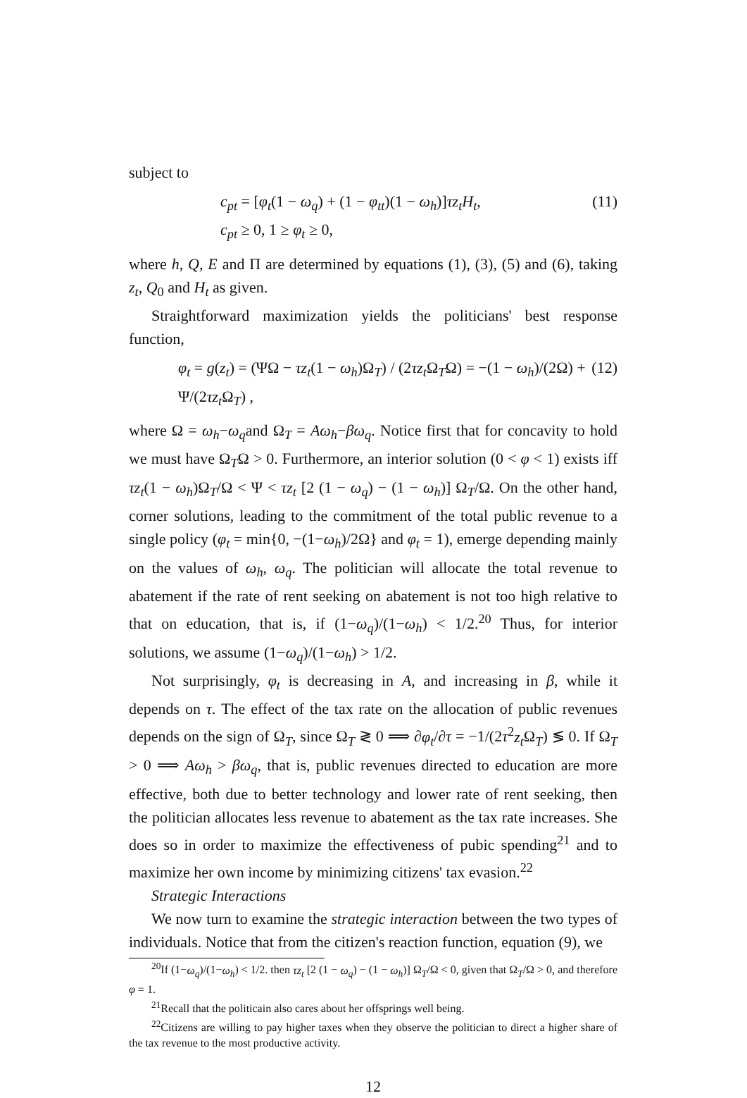subject to
c<sub>pt</sub> = [φ<sub>t</sub>(1 − ω<sub>q</sub>) + (1 − φ<sub>tt</sub>)(1 − ω<sub>h</sub>)]τz<sub>t</sub>H<sub>t</sub>,
c<sub>pt</sub> ≥ 0, 1 ≥ φ<sub>t</sub> ≥ 0,
(11)
where h, Q, E and Π are determined by equations (1), (3), (5) and (6), taking z<sub>t</sub>, Q<sub>0</sub> and H<sub>t</sub> as given.
Straightforward maximization yields the politicians' best response function,
φ<sub>t</sub> = g(z<sub>t</sub>) = (ΨΩ − τz<sub>t</sub>(1 − ω<sub>h</sub>)Ω<sub>T</sub>) / (2τz<sub>t</sub> Ω<sub>T</sub>Ω) = −(1 − ω<sub>h</sub>)/(2Ω) + Ψ/(2τz<sub>t</sub> Ω<sub>T</sub>) ,
(12)
where Ω = ω<sub>h</sub>−ω<sub>q</sub>and Ω<sub>T</sub> = Aω<sub>h</sub>−βω<sub>q</sub>. Notice first that for concavity to hold we must have Ω<sub>T</sub>Ω > 0. Furthermore, an interior solution (0 < φ < 1) exists iff τz<sub>t</sub>(1 − ω<sub>h</sub>)Ω<sub>T</sub>/Ω < Ψ < τz<sub>t</sub> [2 (1 − ω<sub>q</sub>) − (1 − ω<sub>h</sub>)] Ω<sub>T</sub>/Ω. On the other hand, corner solutions, leading to the commitment of the total public revenue to a single policy (φ<sub>t</sub> = min{0, −(1−ω<sub>h</sub>)/2Ω} and φ<sub>t</sub> = 1), emerge depending mainly on the values of ω<sub>h</sub>, ω<sub>q</sub>. The politician will allocate the total revenue to abatement if the rate of rent seeking on abatement is not too high relative to that on education, that is, if (1−ω<sub>q</sub>)/(1−ω<sub>h</sub>) < 1/2.<sup>20</sup> Thus, for interior solutions, we assume (1−ω<sub>q</sub>)/(1−ω<sub>h</sub>) > 1/2.
Not surprisingly, φ<sub>t</sub> is decreasing in A, and increasing in β, while it depends on τ. The effect of the tax rate on the allocation of public revenues depends on the sign of Ω<sub>T</sub>, since Ω<sub>T</sub> ≷ 0 ⟹ ∂φ<sub>t</sub>/∂τ = −1/(2τ<sup>2</sup>z<sub>t</sub> Ω<sub>T</sub>) ≶ 0. If Ω<sub>T</sub> > 0 ⟹ Aω<sub>h</sub> > βω<sub>q</sub>, that is, public revenues directed to education are more effective, both due to better technology and lower rate of rent seeking, then the politician allocates less revenue to abatement as the tax rate increases. She does so in order to maximize the effectiveness of pubic spending<sup>21</sup> and to maximize her own income by minimizing citizens' tax evasion.<sup>22</sup>
Strategic Interactions
We now turn to examine the strategic interaction between the two types of individuals. Notice that from the citizen's reaction function, equation (9), we
<sup>20</sup> If (1−ω<sub>q</sub>)/(1−ω<sub>h</sub>) < 1/2. then τz<sub>t</sub> [2 (1 − ω<sub>q</sub>) − (1 − ω<sub>h</sub>)] Ω<sub>T</sub>/Ω < 0, given that Ω<sub>T</sub>/Ω > 0, and therefore φ = 1.
<sup>21</sup> Recall that the politicain also cares about her offsprings well being.
<sup>22</sup> Citizens are willing to pay higher taxes when they observe the politician to direct a higher share of the tax revenue to the most productive activity.
12